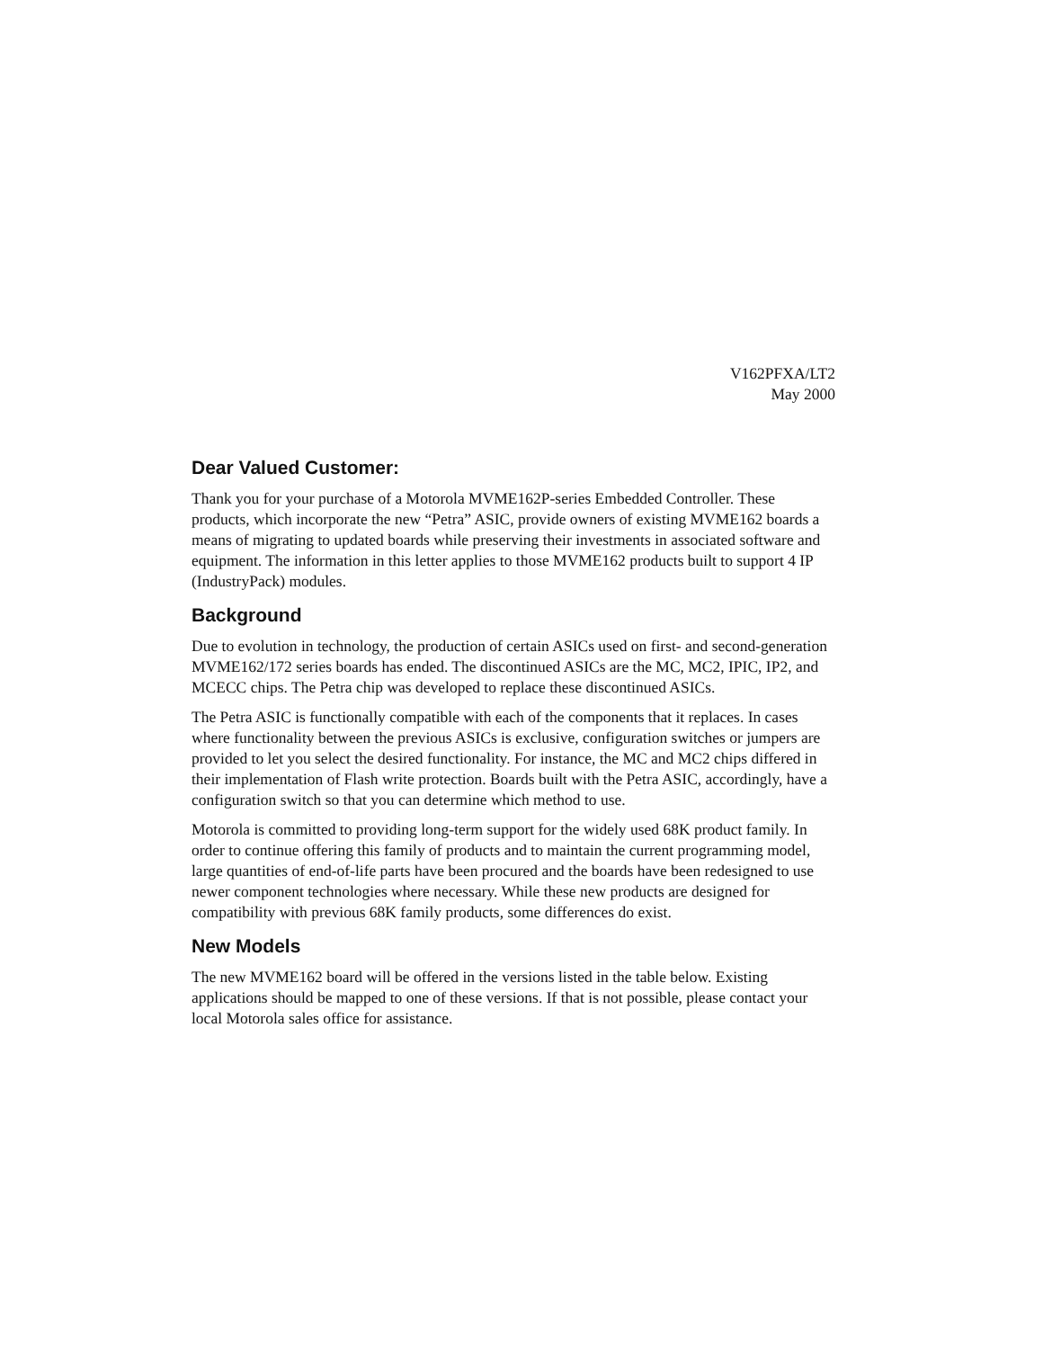V162PFXA/LT2
May 2000
Dear Valued Customer:
Thank you for your purchase of a Motorola MVME162P-series Embedded Controller. These products, which incorporate the new “Petra” ASIC, provide owners of existing MVME162 boards a means of migrating to updated boards while preserving their investments in associated software and equipment. The information in this letter applies to those MVME162 products built to support 4 IP (IndustryPack) modules.
Background
Due to evolution in technology, the production of certain ASICs used on first- and second-generation MVME162/172 series boards has ended. The discontinued ASICs are the MC, MC2, IPIC, IP2, and MCECC chips. The Petra chip was developed to replace these discontinued ASICs.
The Petra ASIC is functionally compatible with each of the components that it replaces. In cases where functionality between the previous ASICs is exclusive, configuration switches or jumpers are provided to let you select the desired functionality. For instance, the MC and MC2 chips differed in their implementation of Flash write protection. Boards built with the Petra ASIC, accordingly, have a configuration switch so that you can determine which method to use.
Motorola is committed to providing long-term support for the widely used 68K product family. In order to continue offering this family of products and to maintain the current programming model, large quantities of end-of-life parts have been procured and the boards have been redesigned to use newer component technologies where necessary. While these new products are designed for compatibility with previous 68K family products, some differences do exist.
New Models
The new MVME162 board will be offered in the versions listed in the table below. Existing applications should be mapped to one of these versions. If that is not possible, please contact your local Motorola sales office for assistance.